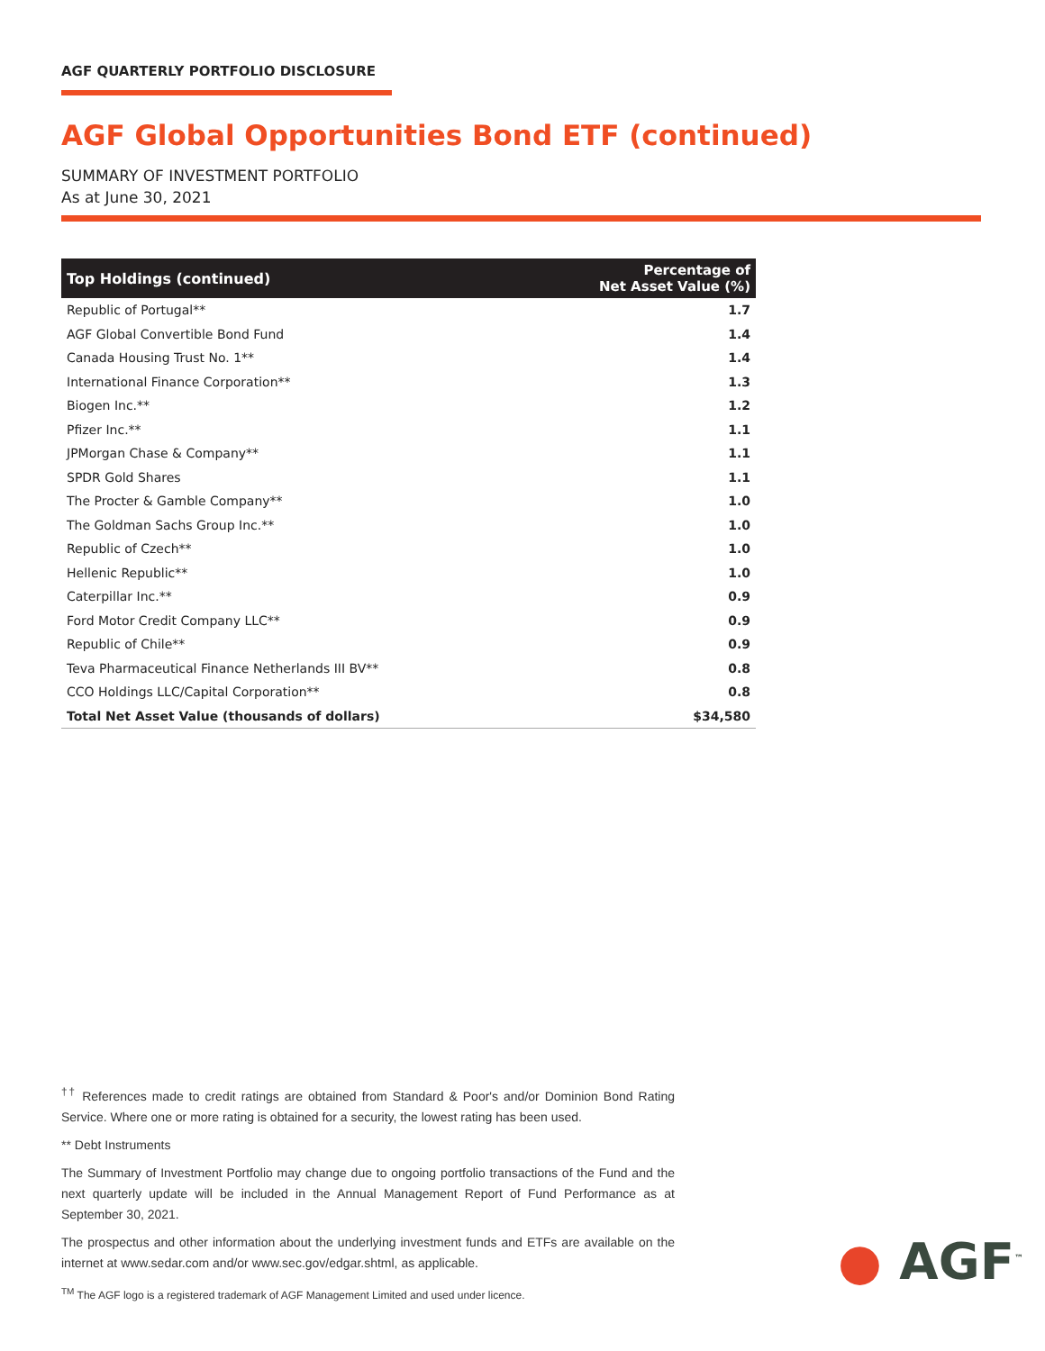AGF QUARTERLY PORTFOLIO DISCLOSURE
AGF Global Opportunities Bond ETF (continued)
SUMMARY OF INVESTMENT PORTFOLIO
As at June 30, 2021
| Top Holdings (continued) | Percentage of Net Asset Value (%) |
| --- | --- |
| Republic of Portugal** | 1.7 |
| AGF Global Convertible Bond Fund | 1.4 |
| Canada Housing Trust No. 1** | 1.4 |
| International Finance Corporation** | 1.3 |
| Biogen Inc.** | 1.2 |
| Pfizer Inc.** | 1.1 |
| JPMorgan Chase & Company** | 1.1 |
| SPDR Gold Shares | 1.1 |
| The Procter & Gamble Company** | 1.0 |
| The Goldman Sachs Group Inc.** | 1.0 |
| Republic of Czech** | 1.0 |
| Hellenic Republic** | 1.0 |
| Caterpillar Inc.** | 0.9 |
| Ford Motor Credit Company LLC** | 0.9 |
| Republic of Chile** | 0.9 |
| Teva Pharmaceutical Finance Netherlands III BV** | 0.8 |
| CCO Holdings LLC/Capital Corporation** | 0.8 |
| Total Net Asset Value (thousands of dollars) | $34,580 |
<sup>††</sup> References made to credit ratings are obtained from Standard & Poor's and/or Dominion Bond Rating Service. Where one or more rating is obtained for a security, the lowest rating has been used.
** Debt Instruments
The Summary of Investment Portfolio may change due to ongoing portfolio transactions of the Fund and the next quarterly update will be included in the Annual Management Report of Fund Performance as at September 30, 2021.
The prospectus and other information about the underlying investment funds and ETFs are available on the internet at www.sedar.com and/or www.sec.gov/edgar.shtml, as applicable.
<sup>TM</sup> The AGF logo is a registered trademark of AGF Management Limited and used under licence.
● AGF<sup>™</sup>